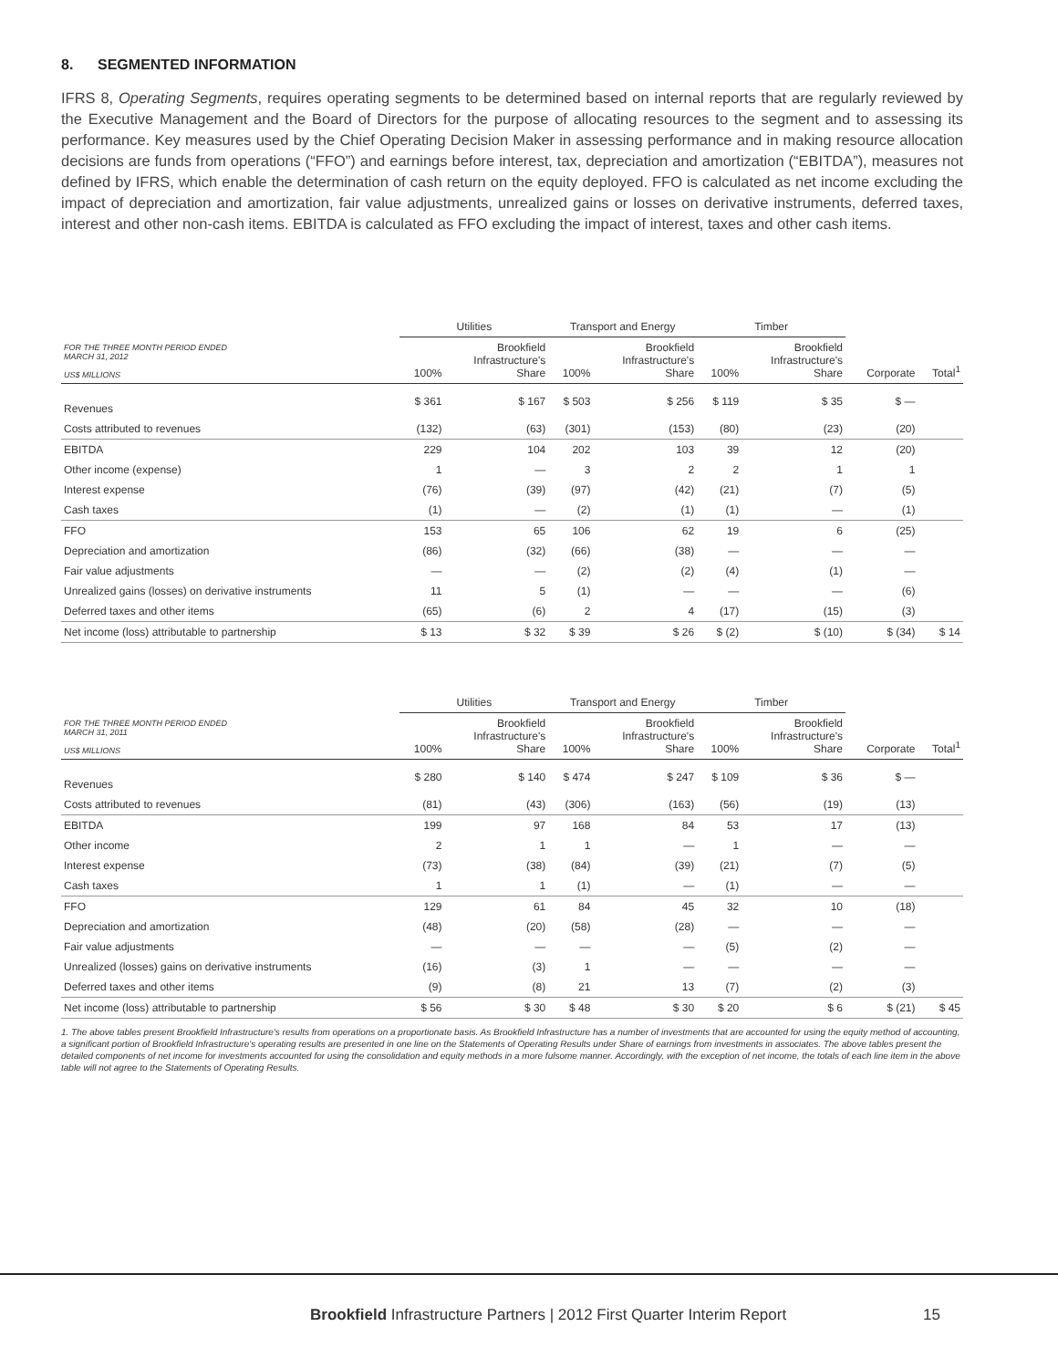8. SEGMENTED INFORMATION
IFRS 8, Operating Segments, requires operating segments to be determined based on internal reports that are regularly reviewed by the Executive Management and the Board of Directors for the purpose of allocating resources to the segment and to assessing its performance. Key measures used by the Chief Operating Decision Maker in assessing performance and in making resource allocation decisions are funds from operations (“FFO”) and earnings before interest, tax, depreciation and amortization (“EBITDA”), measures not defined by IFRS, which enable the determination of cash return on the equity deployed. FFO is calculated as net income excluding the impact of depreciation and amortization, fair value adjustments, unrealized gains or losses on derivative instruments, deferred taxes, interest and other non-cash items. EBITDA is calculated as FFO excluding the impact of interest, taxes and other cash items.
| | Utilities | | Transport and Energy | | Timber | | | |
| --- | --- | --- | --- | --- | --- | --- | --- | --- |
| FOR THE THREE MONTH PERIOD ENDED MARCH 31, 2012 US$ MILLIONS | 100% | Brookfield Infrastructure's Share | 100% | Brookfield Infrastructure's Share | 100% | Brookfield Infrastructure's Share | Corporate | Total<sup>1</sup> |
| Revenues | $ 361 | $ 167 | $ 503 | $ 256 | $ 119 | $ 35 | $ — | |
| Costs attributed to revenues | (132) | (63) | (301) | (153) | (80) | (23) | (20) | |
| EBITDA | 229 | 104 | 202 | 103 | 39 | 12 | (20) | |
| Other income (expense) | 1 | — | 3 | 2 | 2 | 1 | 1 | |
| Interest expense | (76) | (39) | (97) | (42) | (21) | (7) | (5) | |
| Cash taxes | (1) | — | (2) | (1) | (1) | — | (1) | |
| FFO | 153 | 65 | 106 | 62 | 19 | 6 | (25) | |
| Depreciation and amortization | (86) | (32) | (66) | (38) | — | — | — | |
| Fair value adjustments | — | — | (2) | (2) | (4) | (1) | — | |
| Unrealized gains (losses) on derivative instruments | 11 | 5 | (1) | — | — | — | (6) | |
| Deferred taxes and other items | (65) | (6) | 2 | 4 | (17) | (15) | (3) | |
| Net income (loss) attributable to partnership | $ 13 | $ 32 | $ 39 | $ 26 | $ (2) | $ (10) | $ (34) | $ 14 |
| | Utilities | | Transport and Energy | | Timber | | | |
| --- | --- | --- | --- | --- | --- | --- | --- | --- |
| FOR THE THREE MONTH PERIOD ENDED MARCH 31, 2011 US$ MILLIONS | 100% | Brookfield Infrastructure's Share | 100% | Brookfield Infrastructure's Share | 100% | Brookfield Infrastructure's Share | Corporate | Total<sup>1</sup> |
| Revenues | $ 280 | $ 140 | $ 474 | $ 247 | $ 109 | $ 36 | $ — | |
| Costs attributed to revenues | (81) | (43) | (306) | (163) | (56) | (19) | (13) | |
| EBITDA | 199 | 97 | 168 | 84 | 53 | 17 | (13) | |
| Other income | 2 | 1 | 1 | — | 1 | — | — | |
| Interest expense | (73) | (38) | (84) | (39) | (21) | (7) | (5) | |
| Cash taxes | 1 | 1 | (1) | — | (1) | — | — | |
| FFO | 129 | 61 | 84 | 45 | 32 | 10 | (18) | |
| Depreciation and amortization | (48) | (20) | (58) | (28) | — | — | — | |
| Fair value adjustments | — | — | — | — | (5) | (2) | — | |
| Unrealized (losses) gains on derivative instruments | (16) | (3) | 1 | — | — | — | — | |
| Deferred taxes and other items | (9) | (8) | 21 | 13 | (7) | (2) | (3) | |
| Net income (loss) attributable to partnership | $ 56 | $ 30 | $ 48 | $ 30 | $ 20 | $ 6 | $ (21) | $ 45 |
1. The above tables present Brookfield Infrastructure's results from operations on a proportionate basis. As Brookfield Infrastructure has a number of investments that are accounted for using the equity method of accounting, a significant portion of Brookfield Infrastructure's operating results are presented in one line on the Statements of Operating Results under Share of earnings from investments in associates. The above tables present the detailed components of net income for investments accounted for using the consolidation and equity methods in a more fulsome manner. Accordingly, with the exception of net income, the totals of each line item in the above table will not agree to the Statements of Operating Results.
Brookfield Infrastructure Partners | 2012 First Quarter Interim Report
15